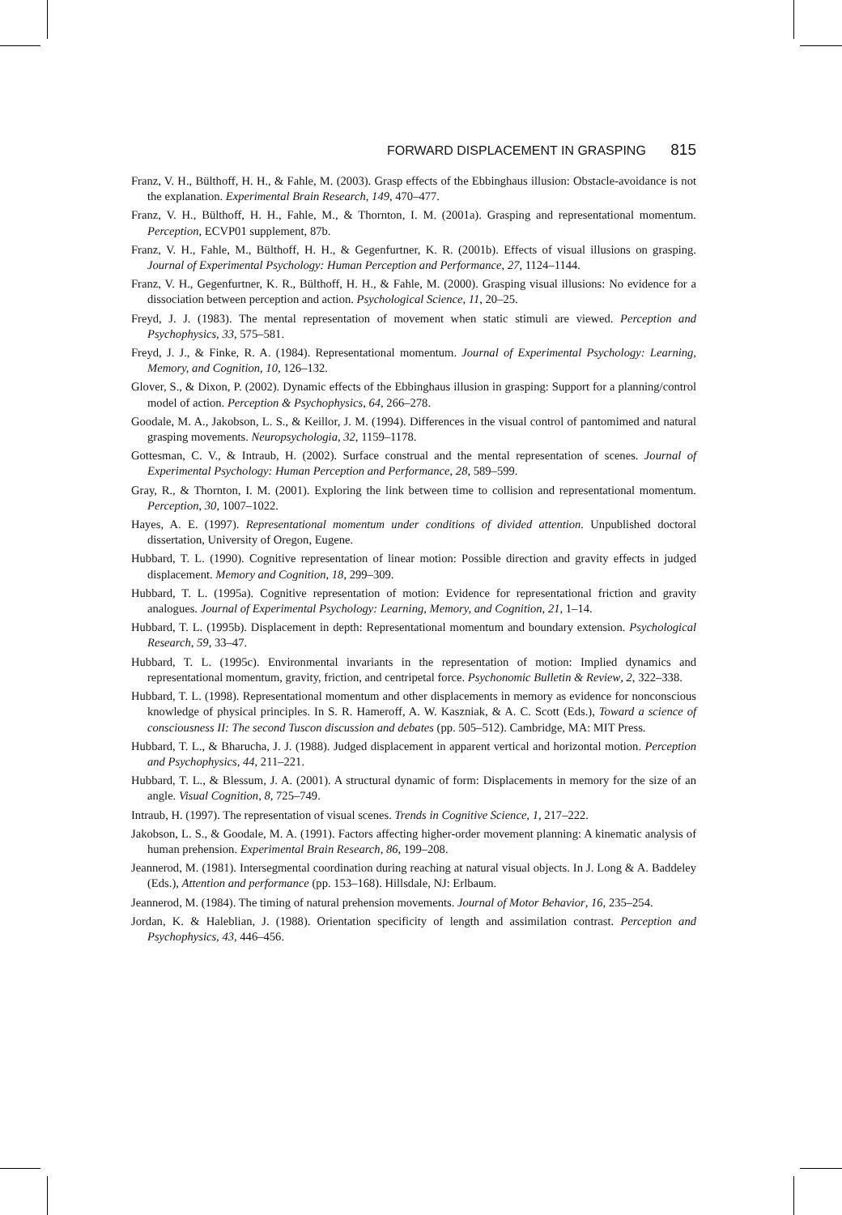FORWARD DISPLACEMENT IN GRASPING 815
Franz, V. H., Bülthoff, H. H., & Fahle, M. (2003). Grasp effects of the Ebbinghaus illusion: Obstacle-avoidance is not the explanation. Experimental Brain Research, 149, 470–477.
Franz, V. H., Bülthoff, H. H., Fahle, M., & Thornton, I. M. (2001a). Grasping and representational momentum. Perception, ECVP01 supplement, 87b.
Franz, V. H., Fahle, M., Bülthoff, H. H., & Gegenfurtner, K. R. (2001b). Effects of visual illusions on grasping. Journal of Experimental Psychology: Human Perception and Performance, 27, 1124–1144.
Franz, V. H., Gegenfurtner, K. R., Bülthoff, H. H., & Fahle, M. (2000). Grasping visual illusions: No evidence for a dissociation between perception and action. Psychological Science, 11, 20–25.
Freyd, J. J. (1983). The mental representation of movement when static stimuli are viewed. Perception and Psychophysics, 33, 575–581.
Freyd, J. J., & Finke, R. A. (1984). Representational momentum. Journal of Experimental Psychology: Learning, Memory, and Cognition, 10, 126–132.
Glover, S., & Dixon, P. (2002). Dynamic effects of the Ebbinghaus illusion in grasping: Support for a planning/control model of action. Perception & Psychophysics, 64, 266–278.
Goodale, M. A., Jakobson, L. S., & Keillor, J. M. (1994). Differences in the visual control of pantomimed and natural grasping movements. Neuropsychologia, 32, 1159–1178.
Gottesman, C. V., & Intraub, H. (2002). Surface construal and the mental representation of scenes. Journal of Experimental Psychology: Human Perception and Performance, 28, 589–599.
Gray, R., & Thornton, I. M. (2001). Exploring the link between time to collision and representational momentum. Perception, 30, 1007–1022.
Hayes, A. E. (1997). Representational momentum under conditions of divided attention. Unpublished doctoral dissertation, University of Oregon, Eugene.
Hubbard, T. L. (1990). Cognitive representation of linear motion: Possible direction and gravity effects in judged displacement. Memory and Cognition, 18, 299–309.
Hubbard, T. L. (1995a). Cognitive representation of motion: Evidence for representational friction and gravity analogues. Journal of Experimental Psychology: Learning, Memory, and Cognition, 21, 1–14.
Hubbard, T. L. (1995b). Displacement in depth: Representational momentum and boundary extension. Psychological Research, 59, 33–47.
Hubbard, T. L. (1995c). Environmental invariants in the representation of motion: Implied dynamics and representational momentum, gravity, friction, and centripetal force. Psychonomic Bulletin & Review, 2, 322–338.
Hubbard, T. L. (1998). Representational momentum and other displacements in memory as evidence for nonconscious knowledge of physical principles. In S. R. Hameroff, A. W. Kaszniak, & A. C. Scott (Eds.), Toward a science of consciousness II: The second Tuscon discussion and debates (pp. 505–512). Cambridge, MA: MIT Press.
Hubbard, T. L., & Bharucha, J. J. (1988). Judged displacement in apparent vertical and horizontal motion. Perception and Psychophysics, 44, 211–221.
Hubbard, T. L., & Blessum, J. A. (2001). A structural dynamic of form: Displacements in memory for the size of an angle. Visual Cognition, 8, 725–749.
Intraub, H. (1997). The representation of visual scenes. Trends in Cognitive Science, 1, 217–222.
Jakobson, L. S., & Goodale, M. A. (1991). Factors affecting higher-order movement planning: A kinematic analysis of human prehension. Experimental Brain Research, 86, 199–208.
Jeannerod, M. (1981). Intersegmental coordination during reaching at natural visual objects. In J. Long & A. Baddeley (Eds.), Attention and performance (pp. 153–168). Hillsdale, NJ: Erlbaum.
Jeannerod, M. (1984). The timing of natural prehension movements. Journal of Motor Behavior, 16, 235–254.
Jordan, K. & Haleblian, J. (1988). Orientation specificity of length and assimilation contrast. Perception and Psychophysics, 43, 446–456.